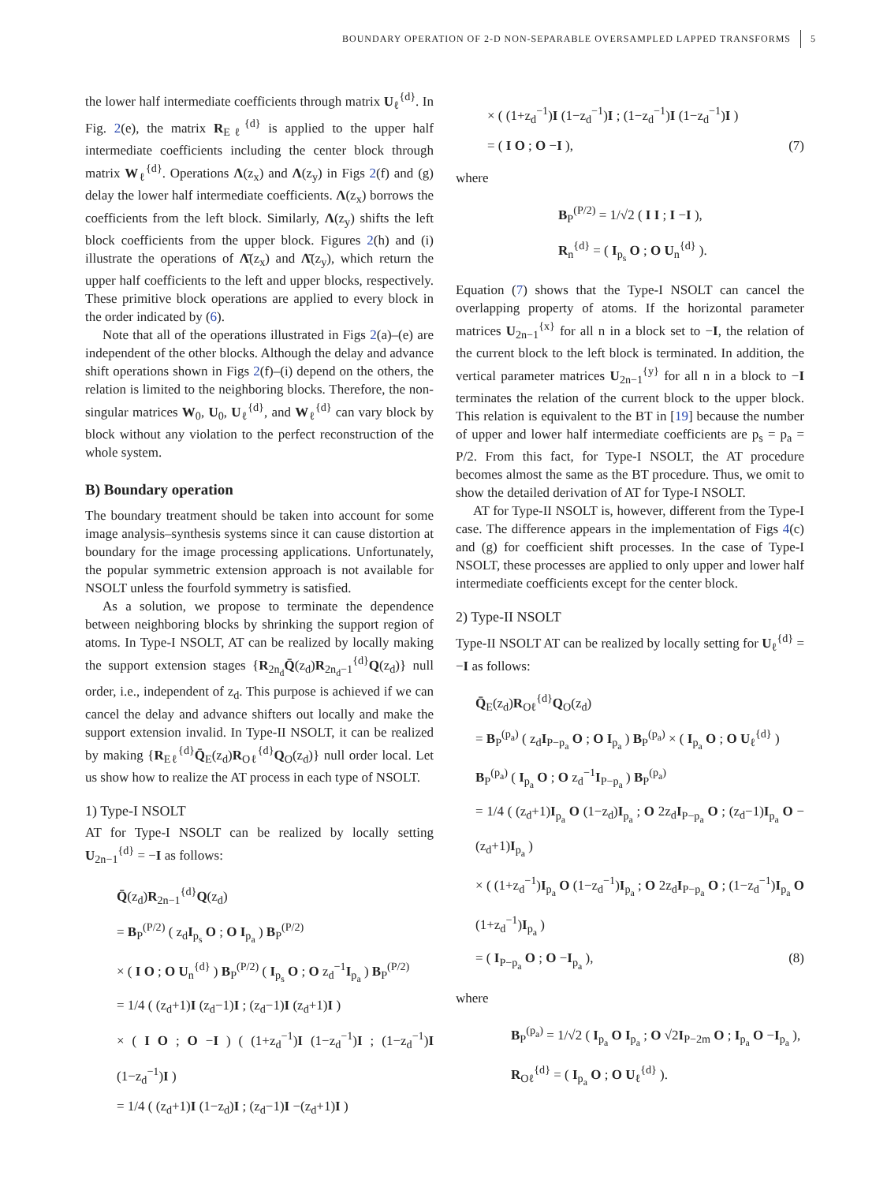BOUNDARY OPERATION OF 2-D NON-SEPARABLE OVERSAMPLED LAPPED TRANSFORMS 5
the lower half intermediate coefficients through matrix U<sub>ℓ</sub><sup>{d}</sup>. In Fig. 2(e), the matrix R<sub>Eℓ</sub><sup>{d}</sup> is applied to the upper half intermediate coefficients including the center block through matrix W<sub>ℓ</sub><sup>{d}</sup>. Operations Λ(z<sub>x</sub>) and Λ(z<sub>y</sub>) in Figs 2(f) and (g) delay the lower half intermediate coefficients. Λ(z<sub>x</sub>) borrows the coefficients from the left block. Similarly, Λ(z<sub>y</sub>) shifts the left block coefficients from the upper block. Figures 2(h) and (i) illustrate the operations of Λ̄(z<sub>x</sub>) and Λ̄(z<sub>y</sub>), which return the upper half coefficients to the left and upper blocks, respectively. These primitive block operations are applied to every block in the order indicated by (6).
Note that all of the operations illustrated in Figs 2(a)–(e) are independent of the other blocks. Although the delay and advance shift operations shown in Figs 2(f)–(i) depend on the others, the relation is limited to the neighboring blocks. Therefore, the non-singular matrices W<sub>0</sub>, U<sub>0</sub>, U<sub>ℓ</sub><sup>{d}</sup>, and W<sub>ℓ</sub><sup>{d}</sup> can vary block by block without any violation to the perfect reconstruction of the whole system.
B) Boundary operation
The boundary treatment should be taken into account for some image analysis–synthesis systems since it can cause distortion at boundary for the image processing applications. Unfortunately, the popular symmetric extension approach is not available for NSOLT unless the fourfold symmetry is satisfied.
As a solution, we propose to terminate the dependence between neighboring blocks by shrinking the support region of atoms. In Type-I NSOLT, AT can be realized by locally making the support extension stages {R<sub>2n<sub>d</sub></sub>Q̄(z<sub>d</sub>)R<sub>2n<sub>d</sub>−1</sub><sup>{d}</sup>Q(z<sub>d</sub>)} null order, i.e., independent of z<sub>d</sub>. This purpose is achieved if we can cancel the delay and advance shifters out locally and make the support extension invalid. In Type-II NSOLT, it can be realized by making {R<sub>Eℓ</sub><sup>{d}</sup>Q̄<sub>E</sub>(z<sub>d</sub>)R<sub>Oℓ</sub><sup>{d}</sup>Q<sub>O</sub>(z<sub>d</sub>)} null order local. Let us show how to realize the AT process in each type of NSOLT.
1) Type-I NSOLT
AT for Type-I NSOLT can be realized by locally setting U<sub>2n−1</sub><sup>{d}</sup> = −I as follows:
Q̄(z<sub>d</sub>)R<sub>2n−1</sub><sup>{d}</sup>Q(z<sub>d</sub>)
= B<sub>P</sub><sup>(P/2)</sup> ( z<sub>d</sub>I<sub>p<sub>s</sub></sub> O ; O I<sub>p<sub>a</sub></sub> ) B<sub>P</sub><sup>(P/2)</sup>
× ( I O ; O U<sub>n</sub><sup>{d}</sup> ) B<sub>P</sub><sup>(P/2)</sup> ( I<sub>p<sub>s</sub></sub> O ; O z<sub>d</sub><sup>−1</sup>I<sub>p<sub>a</sub></sub> ) B<sub>P</sub><sup>(P/2)</sup>
= 1/4 ( (z<sub>d</sub>+1)I (z<sub>d</sub>−1)I ; (z<sub>d</sub>−1)I (z<sub>d</sub>+1)I )
× ( I O ; O −I ) ( (1+z<sub>d</sub><sup>−1</sup>)I (1−z<sub>d</sub><sup>−1</sup>)I ; (1−z<sub>d</sub><sup>−1</sup>)I (1−z<sub>d</sub><sup>−1</sup>)I )
= 1/4 ( (z<sub>d</sub>+1)I (1−z<sub>d</sub>)I ; (z<sub>d</sub>−1)I −(z<sub>d</sub>+1)I )
× ( (1+z<sub>d</sub><sup>−1</sup>)I (1−z<sub>d</sub><sup>−1</sup>)I ; (1−z<sub>d</sub><sup>−1</sup>)I (1−z<sub>d</sub><sup>−1</sup>)I )
= ( I O ; O −I ), (7)
where
B<sub>P</sub><sup>(P/2)</sup> = 1/√2 ( I I ; I −I ),
R<sub>n</sub><sup>{d}</sup> = ( I<sub>p<sub>s</sub></sub> O ; O U<sub>n</sub><sup>{d}</sup> ).
Equation (7) shows that the Type-I NSOLT can cancel the overlapping property of atoms. If the horizontal parameter matrices U<sub>2n−1</sub><sup>{x}</sup> for all n in a block set to −I, the relation of the current block to the left block is terminated. In addition, the vertical parameter matrices U<sub>2n−1</sub><sup>{y}</sup> for all n in a block to −I terminates the relation of the current block to the upper block. This relation is equivalent to the BT in [19] because the number of upper and lower half intermediate coefficients are p<sub>s</sub> = p<sub>a</sub> = P/2. From this fact, for Type-I NSOLT, the AT procedure becomes almost the same as the BT procedure. Thus, we omit to show the detailed derivation of AT for Type-I NSOLT.
AT for Type-II NSOLT is, however, different from the Type-I case. The difference appears in the implementation of Figs 4(c) and (g) for coefficient shift processes. In the case of Type-I NSOLT, these processes are applied to only upper and lower half intermediate coefficients except for the center block.
2) Type-II NSOLT
Type-II NSOLT AT can be realized by locally setting for U<sub>ℓ</sub><sup>{d}</sup> = −I as follows:
Q̄<sub>E</sub>(z<sub>d</sub>)R<sub>Oℓ</sub><sup>{d}</sup>Q<sub>O</sub>(z<sub>d</sub>)
= B<sub>P</sub><sup>(p<sub>a</sub>)</sup> ( z<sub>d</sub>I<sub>P−p<sub>a</sub></sub> O ; O I<sub>p<sub>a</sub></sub> ) B<sub>P</sub><sup>(p<sub>a</sub>)</sup> × ( I<sub>p<sub>a</sub></sub> O ; O U<sub>ℓ</sub><sup>{d}</sup> )
B<sub>P</sub><sup>(p<sub>a</sub>)</sup> ( I<sub>p<sub>a</sub></sub> O ; O z<sub>d</sub><sup>−1</sup>I<sub>P−p<sub>a</sub></sub> ) B<sub>P</sub><sup>(p<sub>a</sub>)</sup>
= 1/4 ( (z<sub>d</sub>+1)I<sub>p<sub>a</sub></sub> O (1−z<sub>d</sub>)I<sub>p<sub>a</sub></sub> ; O 2z<sub>d</sub>I<sub>P−p<sub>a</sub></sub> O ; (z<sub>d</sub>−1)I<sub>p<sub>a</sub></sub> O −(z<sub>d</sub>+1)I<sub>p<sub>a</sub></sub> )
× ( (1+z<sub>d</sub><sup>−1</sup>)I<sub>p<sub>a</sub></sub> O (1−z<sub>d</sub><sup>−1</sup>)I<sub>p<sub>a</sub></sub> ; O 2z<sub>d</sub>I<sub>P−p<sub>a</sub></sub> O ; (1−z<sub>d</sub><sup>−1</sup>)I<sub>p<sub>a</sub></sub> O (1+z<sub>d</sub><sup>−1</sup>)I<sub>p<sub>a</sub></sub> )
= ( I<sub>P−p<sub>a</sub></sub> O ; O −I<sub>p<sub>a</sub></sub> ), (8)
where
B<sub>P</sub><sup>(p<sub>a</sub>)</sup> = 1/√2 ( I<sub>p<sub>a</sub></sub> O I<sub>p<sub>a</sub></sub> ; O √2I<sub>P−2m</sub> O ; I<sub>p<sub>a</sub></sub> O −I<sub>p<sub>a</sub></sub> ),
R<sub>Oℓ</sub><sup>{d}</sup> = ( I<sub>p<sub>a</sub></sub> O ; O U<sub>ℓ</sub><sup>{d}</sup> ).